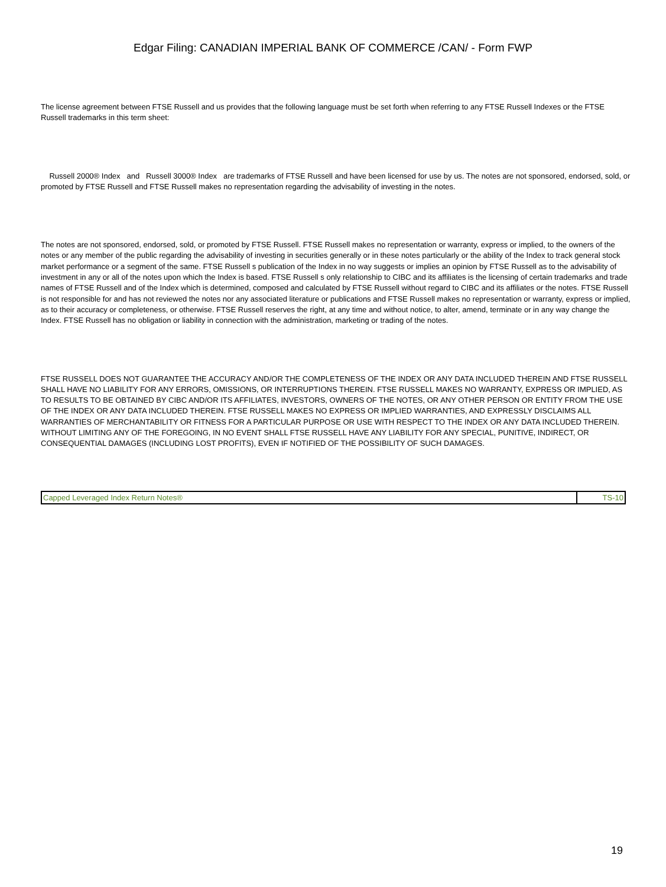Edgar Filing: CANADIAN IMPERIAL BANK OF COMMERCE /CAN/ - Form FWP
The license agreement between FTSE Russell and us provides that the following language must be set forth when referring to any FTSE Russell Indexes or the FTSE Russell trademarks in this term sheet:
Russell 2000® Index and Russell 3000® Index are trademarks of FTSE Russell and have been licensed for use by us. The notes are not sponsored, endorsed, sold, or promoted by FTSE Russell and FTSE Russell makes no representation regarding the advisability of investing in the notes.
The notes are not sponsored, endorsed, sold, or promoted by FTSE Russell. FTSE Russell makes no representation or warranty, express or implied, to the owners of the notes or any member of the public regarding the advisability of investing in securities generally or in these notes particularly or the ability of the Index to track general stock market performance or a segment of the same. FTSE Russell s publication of the Index in no way suggests or implies an opinion by FTSE Russell as to the advisability of investment in any or all of the notes upon which the Index is based. FTSE Russell s only relationship to CIBC and its affiliates is the licensing of certain trademarks and trade names of FTSE Russell and of the Index which is determined, composed and calculated by FTSE Russell without regard to CIBC and its affiliates or the notes. FTSE Russell is not responsible for and has not reviewed the notes nor any associated literature or publications and FTSE Russell makes no representation or warranty, express or implied, as to their accuracy or completeness, or otherwise. FTSE Russell reserves the right, at any time and without notice, to alter, amend, terminate or in any way change the Index. FTSE Russell has no obligation or liability in connection with the administration, marketing or trading of the notes.
FTSE RUSSELL DOES NOT GUARANTEE THE ACCURACY AND/OR THE COMPLETENESS OF THE INDEX OR ANY DATA INCLUDED THEREIN AND FTSE RUSSELL SHALL HAVE NO LIABILITY FOR ANY ERRORS, OMISSIONS, OR INTERRUPTIONS THEREIN. FTSE RUSSELL MAKES NO WARRANTY, EXPRESS OR IMPLIED, AS TO RESULTS TO BE OBTAINED BY CIBC AND/OR ITS AFFILIATES, INVESTORS, OWNERS OF THE NOTES, OR ANY OTHER PERSON OR ENTITY FROM THE USE OF THE INDEX OR ANY DATA INCLUDED THEREIN. FTSE RUSSELL MAKES NO EXPRESS OR IMPLIED WARRANTIES, AND EXPRESSLY DISCLAIMS ALL WARRANTIES OF MERCHANTABILITY OR FITNESS FOR A PARTICULAR PURPOSE OR USE WITH RESPECT TO THE INDEX OR ANY DATA INCLUDED THEREIN. WITHOUT LIMITING ANY OF THE FOREGOING, IN NO EVENT SHALL FTSE RUSSELL HAVE ANY LIABILITY FOR ANY SPECIAL, PUNITIVE, INDIRECT, OR CONSEQUENTIAL DAMAGES (INCLUDING LOST PROFITS), EVEN IF NOTIFIED OF THE POSSIBILITY OF SUCH DAMAGES.
| Capped Leveraged Index Return Notes® | TS-10 |
19